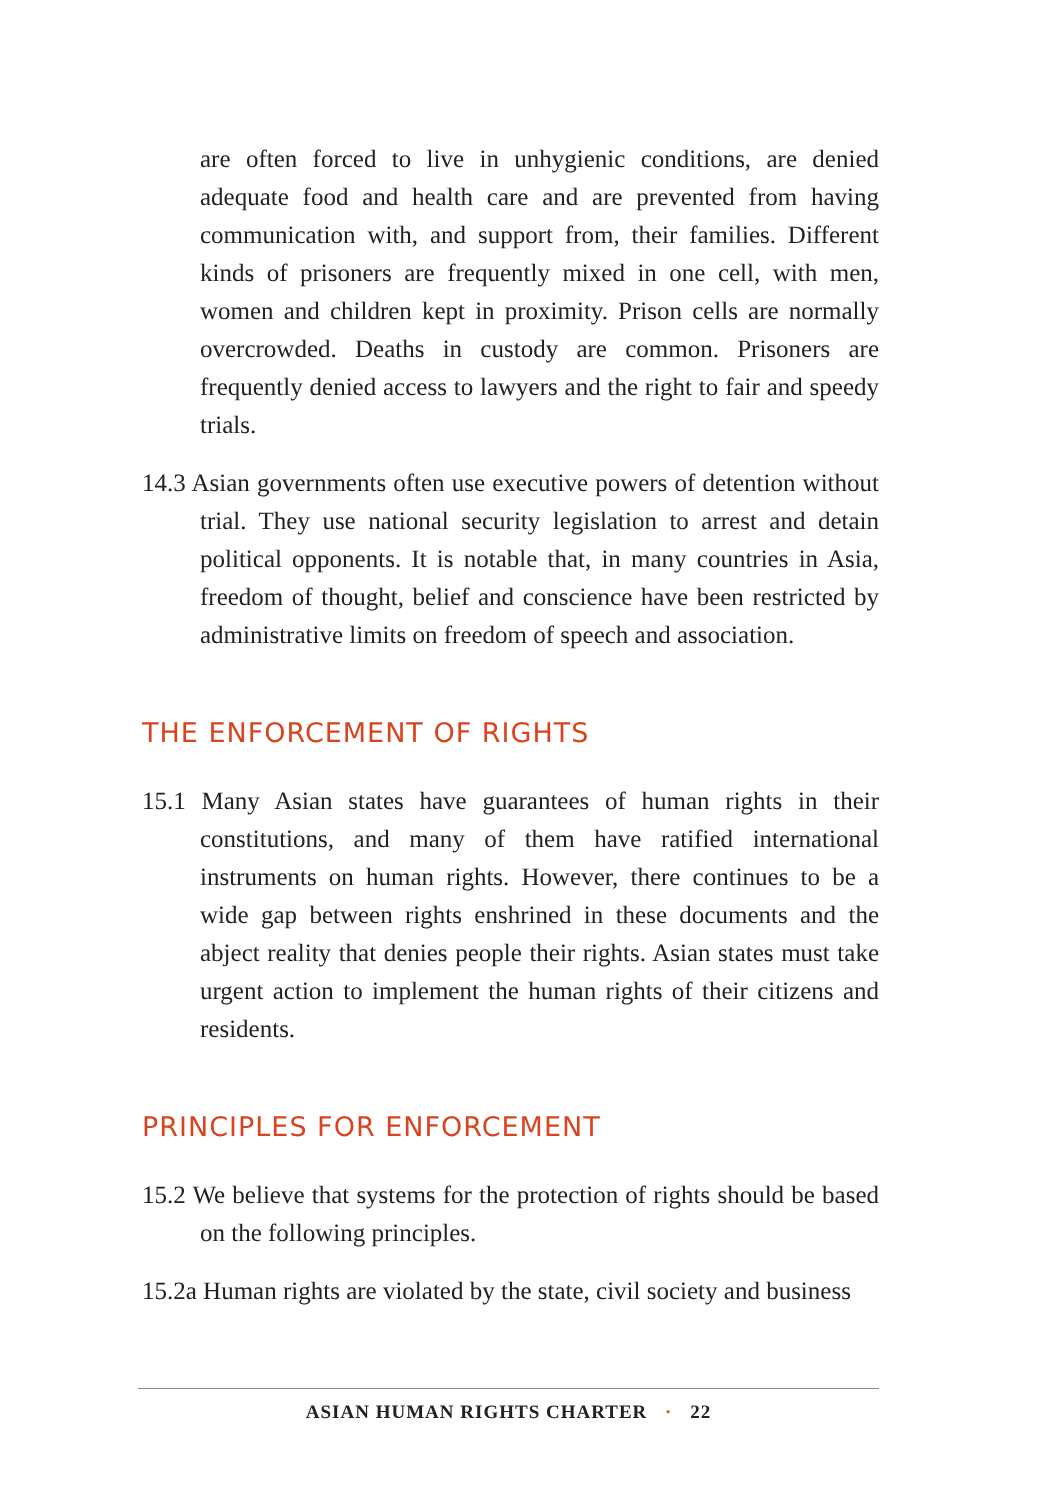are often forced to live in unhygienic conditions, are denied adequate food and health care and are prevented from having communication with, and support from, their families. Different kinds of prisoners are frequently mixed in one cell, with men, women and children kept in proximity. Prison cells are normally overcrowded. Deaths in custody are common. Prisoners are frequently denied access to lawyers and the right to fair and speedy trials.
14.3 Asian governments often use executive powers of detention without trial. They use national security legislation to arrest and detain political opponents. It is notable that, in many countries in Asia, freedom of thought, belief and conscience have been restricted by administrative limits on freedom of speech and association.
THE ENFORCEMENT OF RIGHTS
15.1 Many Asian states have guarantees of human rights in their constitutions, and many of them have ratified international instruments on human rights. However, there continues to be a wide gap between rights enshrined in these documents and the abject reality that denies people their rights. Asian states must take urgent action to implement the human rights of their citizens and residents.
PRINCIPLES FOR ENFORCEMENT
15.2 We believe that systems for the protection of rights should be based on the following principles.
15.2a Human rights are violated by the state, civil society and business
ASIAN HUMAN RIGHTS CHARTER · 22